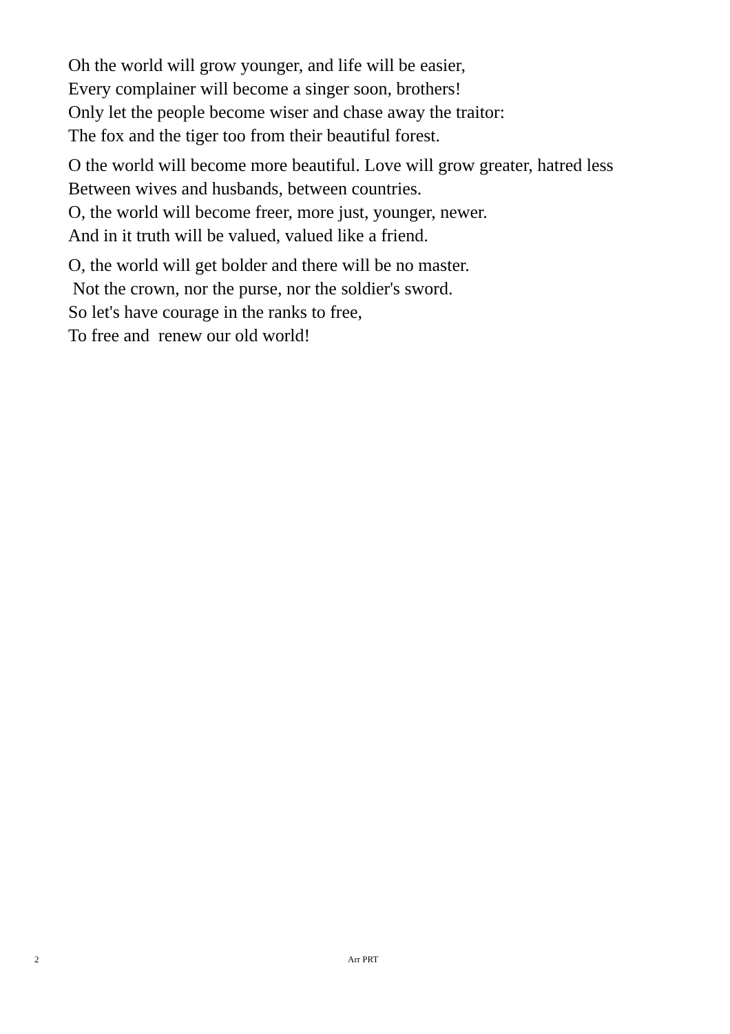Oh the world will grow younger, and life will be easier,
Every complainer will become a singer soon, brothers!
Only let the people become wiser and chase away the traitor:
The fox and the tiger too from their beautiful forest.
O the world will become more beautiful. Love will grow greater, hatred less
Between wives and husbands, between countries.
O, the world will become freer, more just, younger, newer.
And in it truth will be valued, valued like a friend.
O, the world will get bolder and there will be no master.
Not the crown, nor the purse, nor the soldier's sword.
So let's have courage in the ranks to free,
To free and renew our old world!
2 Arr PRT